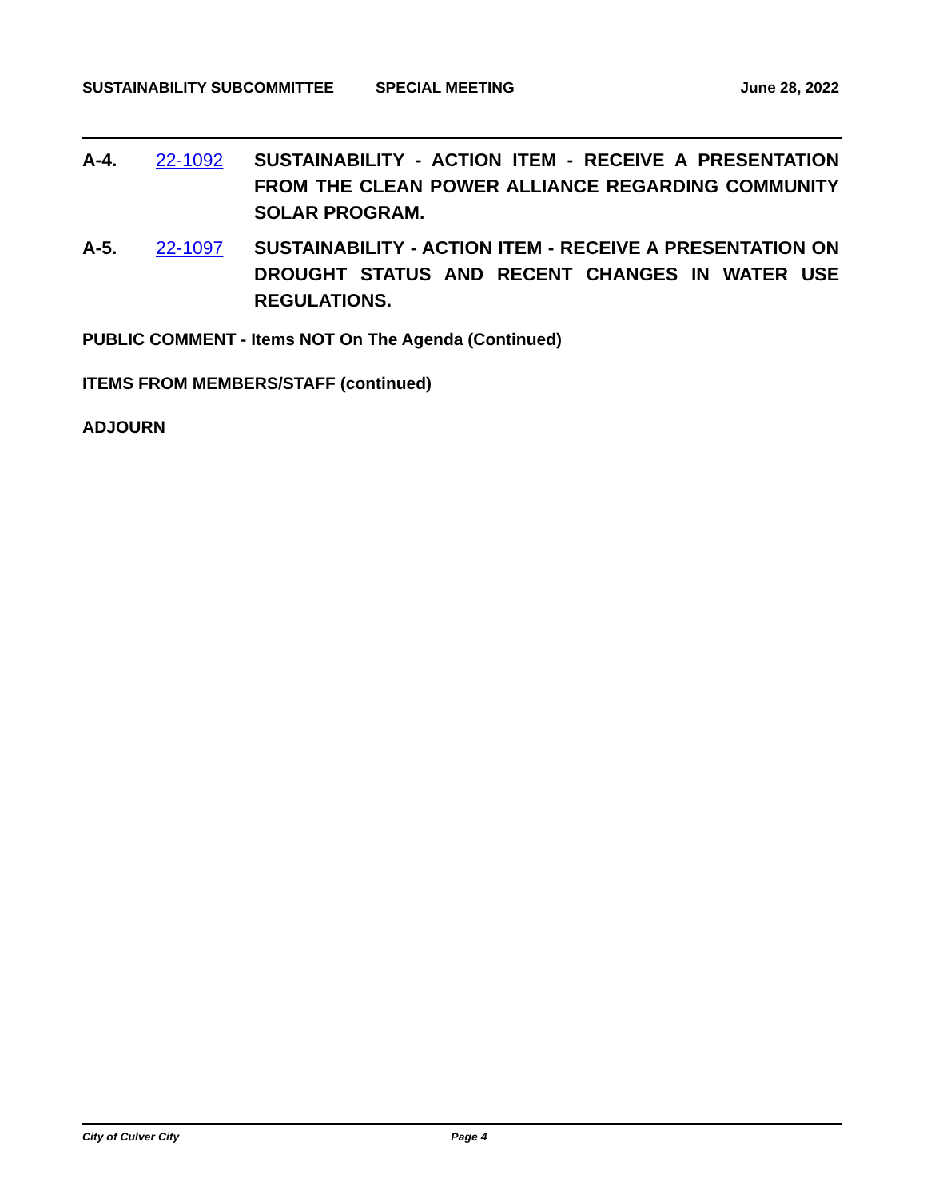SUSTAINABILITY SUBCOMMITTEE SPECIAL MEETING June 28, 2022
A-4. 22-1092 SUSTAINABILITY - ACTION ITEM - RECEIVE A PRESENTATION FROM THE CLEAN POWER ALLIANCE REGARDING COMMUNITY SOLAR PROGRAM.
A-5. 22-1097 SUSTAINABILITY - ACTION ITEM - RECEIVE A PRESENTATION ON DROUGHT STATUS AND RECENT CHANGES IN WATER USE REGULATIONS.
PUBLIC COMMENT - Items NOT On The Agenda (Continued)
ITEMS FROM MEMBERS/STAFF (continued)
ADJOURN
City of Culver City Page 4